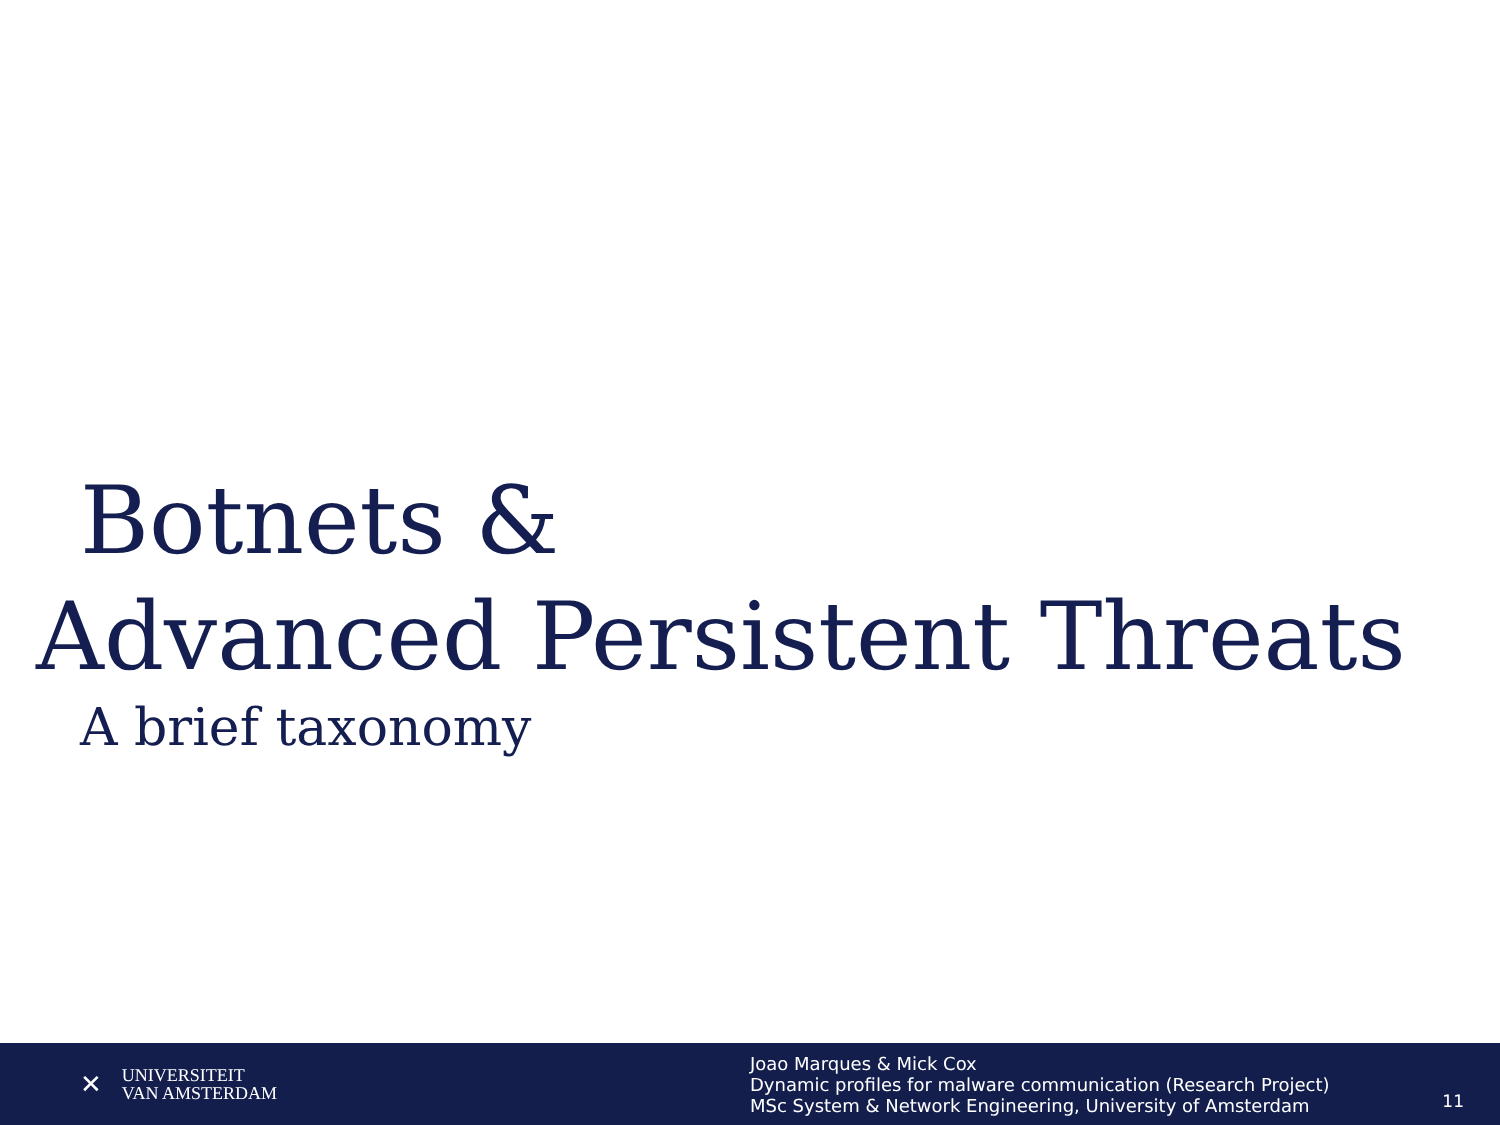Botnets &
Advanced Persistent Threats
A brief taxonomy
✕
UNIVERSITEIT
VAN AMSTERDAM
Joao Marques & Mick Cox
Dynamic profiles for malware communication (Research Project)
MSc System & Network Engineering, University of Amsterdam
11